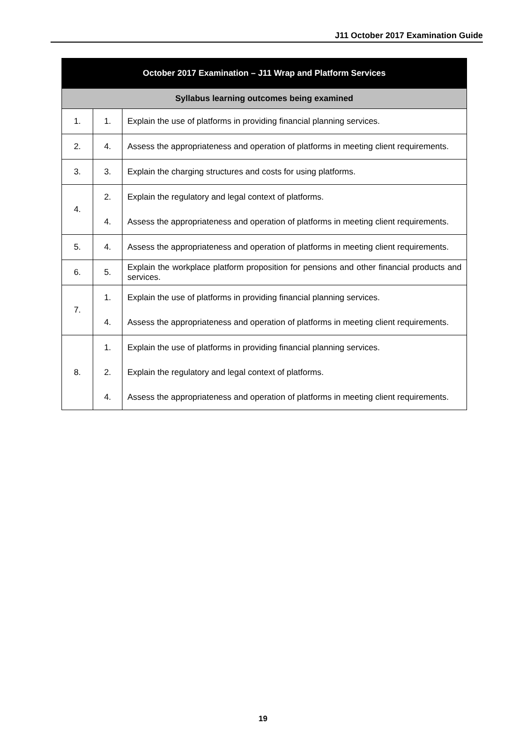J11 October 2017 Examination Guide
| October 2017 Examination – J11 Wrap and Platform Services | | |
| --- | --- | --- |
| Syllabus learning outcomes being examined | | |
| 1. | 1. | Explain the use of platforms in providing financial planning services. |
| 2. | 4. | Assess the appropriateness and operation of platforms in meeting client requirements. |
| 3. | 3. | Explain the charging structures and costs for using platforms. |
| 4. | 2. | Explain the regulatory and legal context of platforms. |
| | 4. | Assess the appropriateness and operation of platforms in meeting client requirements. |
| 5. | 4. | Assess the appropriateness and operation of platforms in meeting client requirements. |
| 6. | 5. | Explain the workplace platform proposition for pensions and other financial products and services. |
| 7. | 1. | Explain the use of platforms in providing financial planning services. |
| | 4. | Assess the appropriateness and operation of platforms in meeting client requirements. |
| 8. | 1. | Explain the use of platforms in providing financial planning services. |
| | 2. | Explain the regulatory and legal context of platforms. |
| | 4. | Assess the appropriateness and operation of platforms in meeting client requirements. |
19